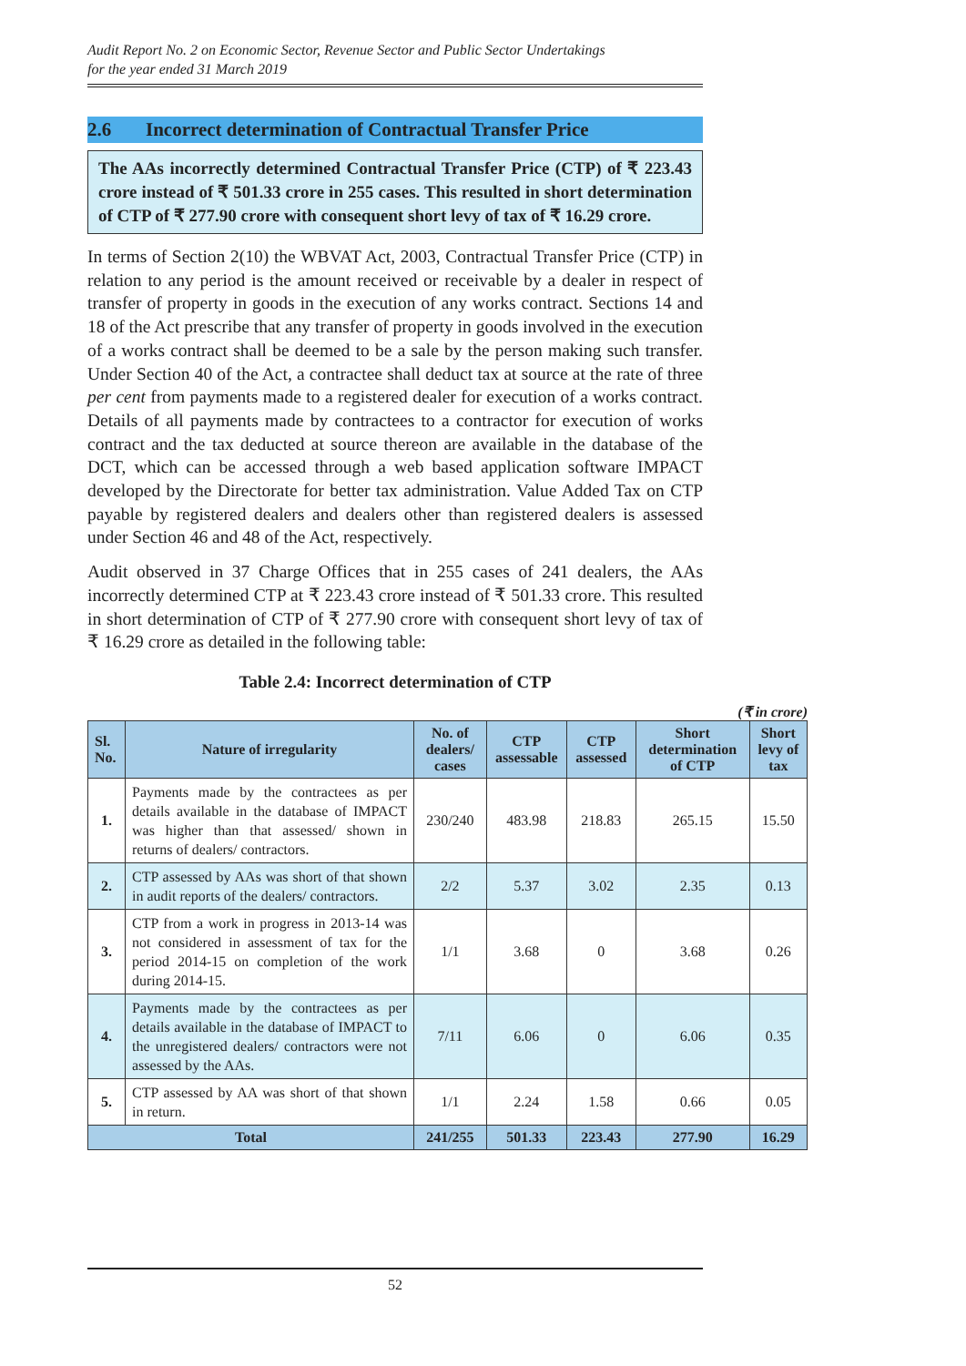Audit Report No. 2 on Economic Sector, Revenue Sector and Public Sector Undertakings
for the year ended 31 March 2019
2.6 Incorrect determination of Contractual Transfer Price
The AAs incorrectly determined Contractual Transfer Price (CTP) of ₹ 223.43 crore instead of ₹ 501.33 crore in 255 cases. This resulted in short determination of CTP of ₹ 277.90 crore with consequent short levy of tax of ₹ 16.29 crore.
In terms of Section 2(10) the WBVAT Act, 2003, Contractual Transfer Price (CTP) in relation to any period is the amount received or receivable by a dealer in respect of transfer of property in goods in the execution of any works contract. Sections 14 and 18 of the Act prescribe that any transfer of property in goods involved in the execution of a works contract shall be deemed to be a sale by the person making such transfer. Under Section 40 of the Act, a contractee shall deduct tax at source at the rate of three per cent from payments made to a registered dealer for execution of a works contract. Details of all payments made by contractees to a contractor for execution of works contract and the tax deducted at source thereon are available in the database of the DCT, which can be accessed through a web based application software IMPACT developed by the Directorate for better tax administration. Value Added Tax on CTP payable by registered dealers and dealers other than registered dealers is assessed under Section 46 and 48 of the Act, respectively.
Audit observed in 37 Charge Offices that in 255 cases of 241 dealers, the AAs incorrectly determined CTP at ₹ 223.43 crore instead of ₹ 501.33 crore. This resulted in short determination of CTP of ₹ 277.90 crore with consequent short levy of tax of ₹ 16.29 crore as detailed in the following table:
Table 2.4: Incorrect determination of CTP
(₹ in crore)
| Sl. No. | Nature of irregularity | No. of dealers/ cases | CTP assessable | CTP assessed | Short determination of CTP | Short levy of tax |
| --- | --- | --- | --- | --- | --- | --- |
| 1. | Payments made by the contractees as per details available in the database of IMPACT was higher than that assessed/ shown in returns of dealers/ contractors. | 230/240 | 483.98 | 218.83 | 265.15 | 15.50 |
| 2. | CTP assessed by AAs was short of that shown in audit reports of the dealers/ contractors. | 2/2 | 5.37 | 3.02 | 2.35 | 0.13 |
| 3. | CTP from a work in progress in 2013-14 was not considered in assessment of tax for the period 2014-15 on completion of the work during 2014-15. | 1/1 | 3.68 | 0 | 3.68 | 0.26 |
| 4. | Payments made by the contractees as per details available in the database of IMPACT to the unregistered dealers/ contractors were not assessed by the AAs. | 7/11 | 6.06 | 0 | 6.06 | 0.35 |
| 5. | CTP assessed by AA was short of that shown in return. | 1/1 | 2.24 | 1.58 | 0.66 | 0.05 |
| Total | | 241/255 | 501.33 | 223.43 | 277.90 | 16.29 |
52